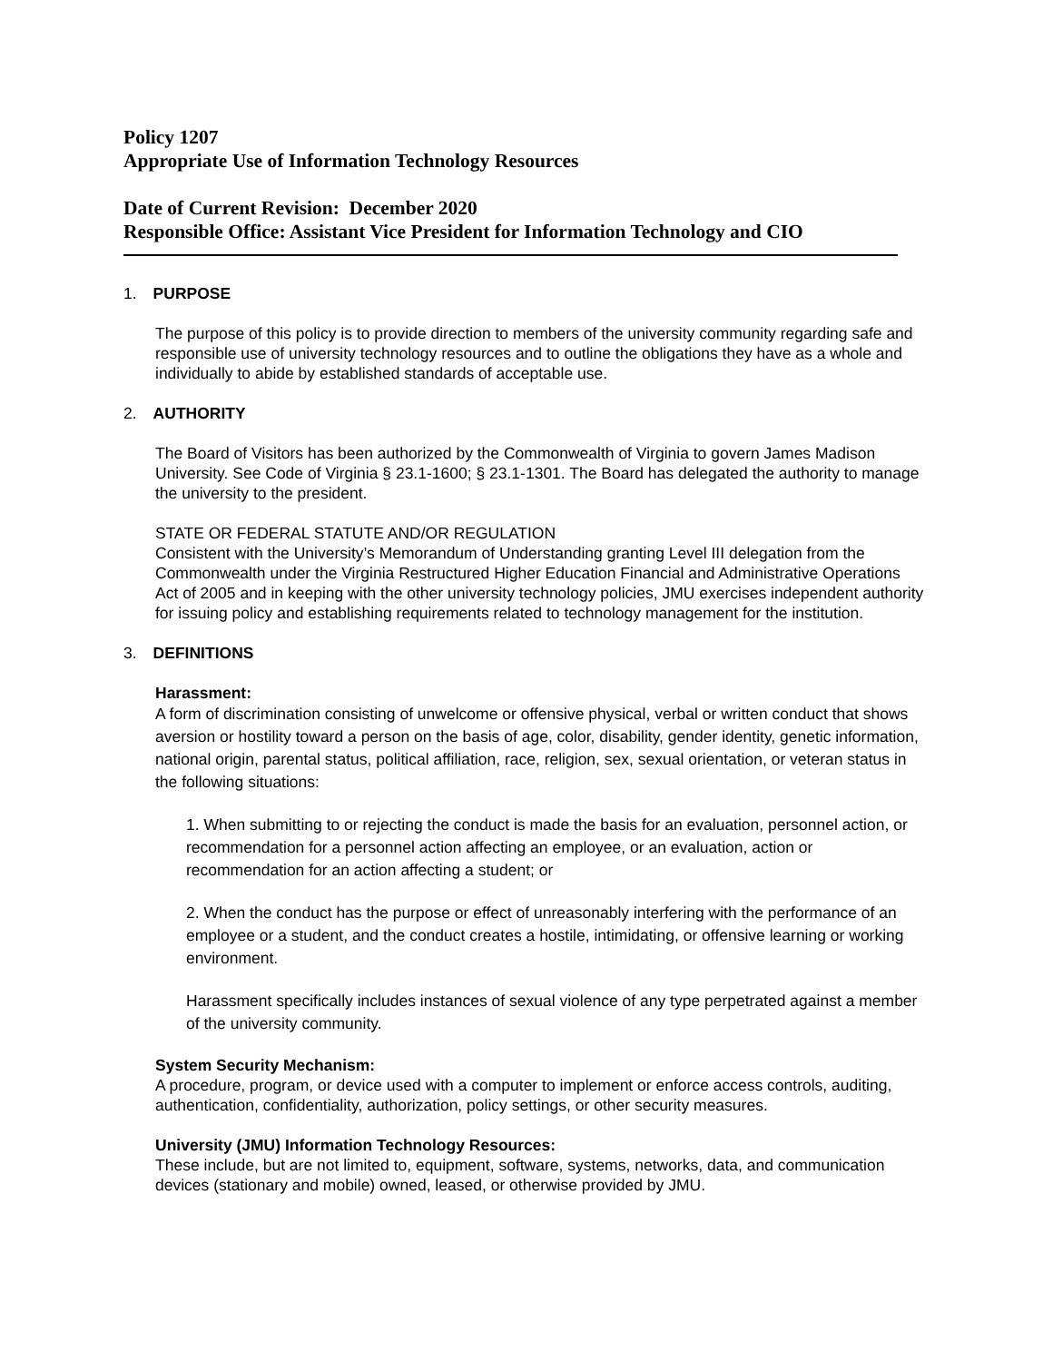Policy 1207
Appropriate Use of Information Technology Resources
Date of Current Revision: December 2020
Responsible Office: Assistant Vice President for Information Technology and CIO
1. PURPOSE
The purpose of this policy is to provide direction to members of the university community regarding safe and responsible use of university technology resources and to outline the obligations they have as a whole and individually to abide by established standards of acceptable use.
2. AUTHORITY
The Board of Visitors has been authorized by the Commonwealth of Virginia to govern James Madison University. See Code of Virginia § 23.1-1600; § 23.1-1301. The Board has delegated the authority to manage the university to the president.
STATE OR FEDERAL STATUTE AND/OR REGULATION
Consistent with the University’s Memorandum of Understanding granting Level III delegation from the Commonwealth under the Virginia Restructured Higher Education Financial and Administrative Operations Act of 2005 and in keeping with the other university technology policies, JMU exercises independent authority for issuing policy and establishing requirements related to technology management for the institution.
3. DEFINITIONS
Harassment:
A form of discrimination consisting of unwelcome or offensive physical, verbal or written conduct that shows aversion or hostility toward a person on the basis of age, color, disability, gender identity, genetic information, national origin, parental status, political affiliation, race, religion, sex, sexual orientation, or veteran status in the following situations:
1. When submitting to or rejecting the conduct is made the basis for an evaluation, personnel action, or recommendation for a personnel action affecting an employee, or an evaluation, action or recommendation for an action affecting a student; or
2. When the conduct has the purpose or effect of unreasonably interfering with the performance of an employee or a student, and the conduct creates a hostile, intimidating, or offensive learning or working environment.
Harassment specifically includes instances of sexual violence of any type perpetrated against a member of the university community.
System Security Mechanism:
A procedure, program, or device used with a computer to implement or enforce access controls, auditing, authentication, confidentiality, authorization, policy settings, or other security measures.
University (JMU) Information Technology Resources:
These include, but are not limited to, equipment, software, systems, networks, data, and communication devices (stationary and mobile) owned, leased, or otherwise provided by JMU.